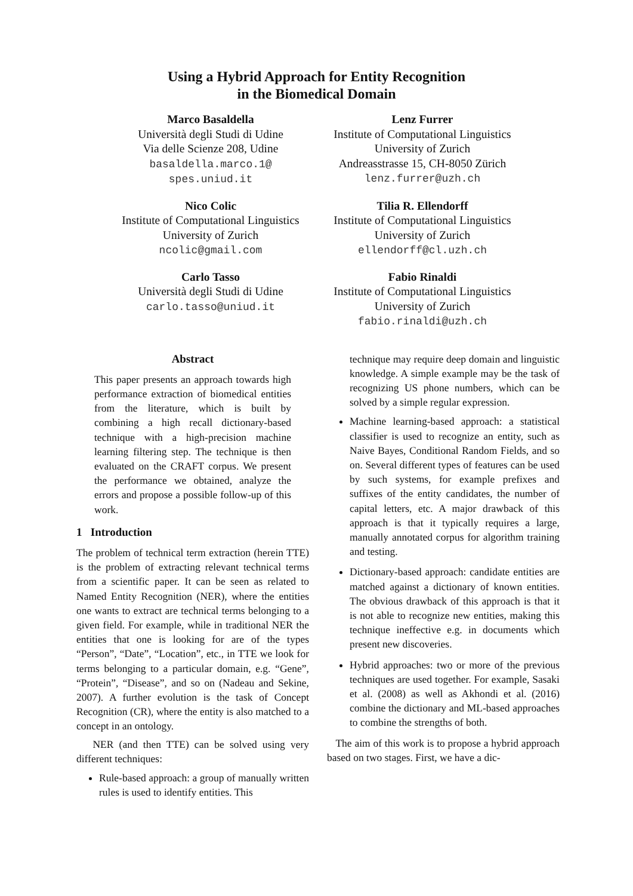Using a Hybrid Approach for Entity Recognition
in the Biomedical Domain
Marco Basaldella
Università degli Studi di Udine
Via delle Scienze 208, Udine
basaldella.marco.1@
spes.uniud.it
Lenz Furrer
Institute of Computational Linguistics
University of Zurich
Andreasstrasse 15, CH-8050 Zürich
lenz.furrer@uzh.ch
Nico Colic
Institute of Computational Linguistics
University of Zurich
ncolic@gmail.com
Tilia R. Ellendorff
Institute of Computational Linguistics
University of Zurich
ellendorff@cl.uzh.ch
Carlo Tasso
Università degli Studi di Udine
carlo.tasso@uniud.it
Fabio Rinaldi
Institute of Computational Linguistics
University of Zurich
fabio.rinaldi@uzh.ch
Abstract
This paper presents an approach towards high performance extraction of biomedical entities from the literature, which is built by combining a high recall dictionary-based technique with a high-precision machine learning filtering step. The technique is then evaluated on the CRAFT corpus. We present the performance we obtained, analyze the errors and propose a possible follow-up of this work.
1 Introduction
The problem of technical term extraction (herein TTE) is the problem of extracting relevant technical terms from a scientific paper. It can be seen as related to Named Entity Recognition (NER), where the entities one wants to extract are technical terms belonging to a given field. For example, while in traditional NER the entities that one is looking for are of the types “Person”, “Date”, “Location”, etc., in TTE we look for terms belonging to a particular domain, e.g. “Gene”, “Protein”, “Disease”, and so on (Nadeau and Sekine, 2007). A further evolution is the task of Concept Recognition (CR), where the entity is also matched to a concept in an ontology.
NER (and then TTE) can be solved using very different techniques:
Rule-based approach: a group of manually written rules is used to identify entities. This
technique may require deep domain and linguistic knowledge. A simple example may be the task of recognizing US phone numbers, which can be solved by a simple regular expression.
Machine learning-based approach: a statistical classifier is used to recognize an entity, such as Naive Bayes, Conditional Random Fields, and so on. Several different types of features can be used by such systems, for example prefixes and suffixes of the entity candidates, the number of capital letters, etc. A major drawback of this approach is that it typically requires a large, manually annotated corpus for algorithm training and testing.
Dictionary-based approach: candidate entities are matched against a dictionary of known entities. The obvious drawback of this approach is that it is not able to recognize new entities, making this technique ineffective e.g. in documents which present new discoveries.
Hybrid approaches: two or more of the previous techniques are used together. For example, Sasaki et al. (2008) as well as Akhondi et al. (2016) combine the dictionary and ML-based approaches to combine the strengths of both.
The aim of this work is to propose a hybrid approach based on two stages. First, we have a dic-